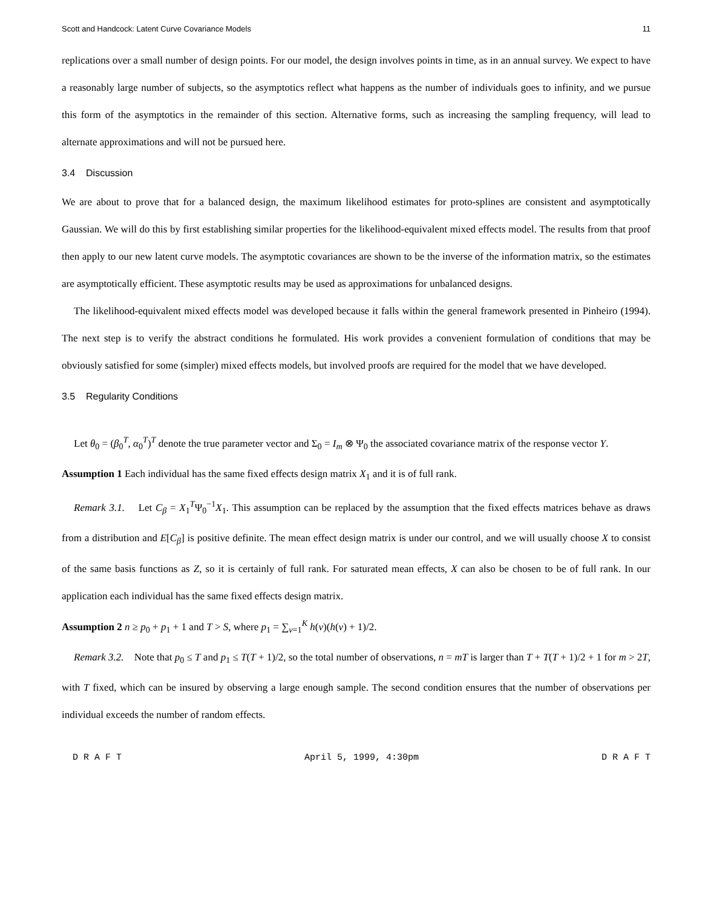Scott and Handcock: Latent Curve Covariance Models 11
replications over a small number of design points. For our model, the design involves points in time, as in an annual survey. We expect to have a reasonably large number of subjects, so the asymptotics reflect what happens as the number of individuals goes to infinity, and we pursue this form of the asymptotics in the remainder of this section. Alternative forms, such as increasing the sampling frequency, will lead to alternate approximations and will not be pursued here.
3.4 Discussion
We are about to prove that for a balanced design, the maximum likelihood estimates for proto-splines are consistent and asymptotically Gaussian. We will do this by first establishing similar properties for the likelihood-equivalent mixed effects model. The results from that proof then apply to our new latent curve models. The asymptotic covariances are shown to be the inverse of the information matrix, so the estimates are asymptotically efficient. These asymptotic results may be used as approximations for unbalanced designs.
The likelihood-equivalent mixed effects model was developed because it falls within the general framework presented in Pinheiro (1994). The next step is to verify the abstract conditions he formulated. His work provides a convenient formulation of conditions that may be obviously satisfied for some (simpler) mixed effects models, but involved proofs are required for the model that we have developed.
3.5 Regularity Conditions
Let θ<sub>0</sub> = (β<sub>0</sub><sup>T</sup>, α<sub>0</sub><sup>T</sup>)<sup>T</sup> denote the true parameter vector and Σ<sub>0</sub> = I<sub>m</sub> ⊗ Ψ<sub>0</sub> the associated covariance matrix of the response vector Y.
Assumption 1 Each individual has the same fixed effects design matrix X<sub>1</sub> and it is of full rank.
Remark 3.1. Let C<sub>β</sub> = X<sub>1</sub><sup>T</sup>Ψ<sub>0</sub><sup>−1</sup>X<sub>1</sub>. This assumption can be replaced by the assumption that the fixed effects matrices behave as draws from a distribution and E[C<sub>β</sub>] is positive definite. The mean effect design matrix is under our control, and we will usually choose X to consist of the same basis functions as Z, so it is certainly of full rank. For saturated mean effects, X can also be chosen to be of full rank. In our application each individual has the same fixed effects design matrix.
Assumption 2 n ≥ p<sub>0</sub> + p<sub>1</sub> + 1 and T > S, where p<sub>1</sub> = ∑<sub>ν=1</sub><sup>K</sup> h(ν)(h(ν) + 1)/2.
Remark 3.2. Note that p<sub>0</sub> ≤ T and p<sub>1</sub> ≤ T(T + 1)/2, so the total number of observations, n = mT is larger than T + T(T + 1)/2 + 1 for m > 2T, with T fixed, which can be insured by observing a large enough sample. The second condition ensures that the number of observations per individual exceeds the number of random effects.
D R A F T April 5, 1999, 4:30pm D R A F T